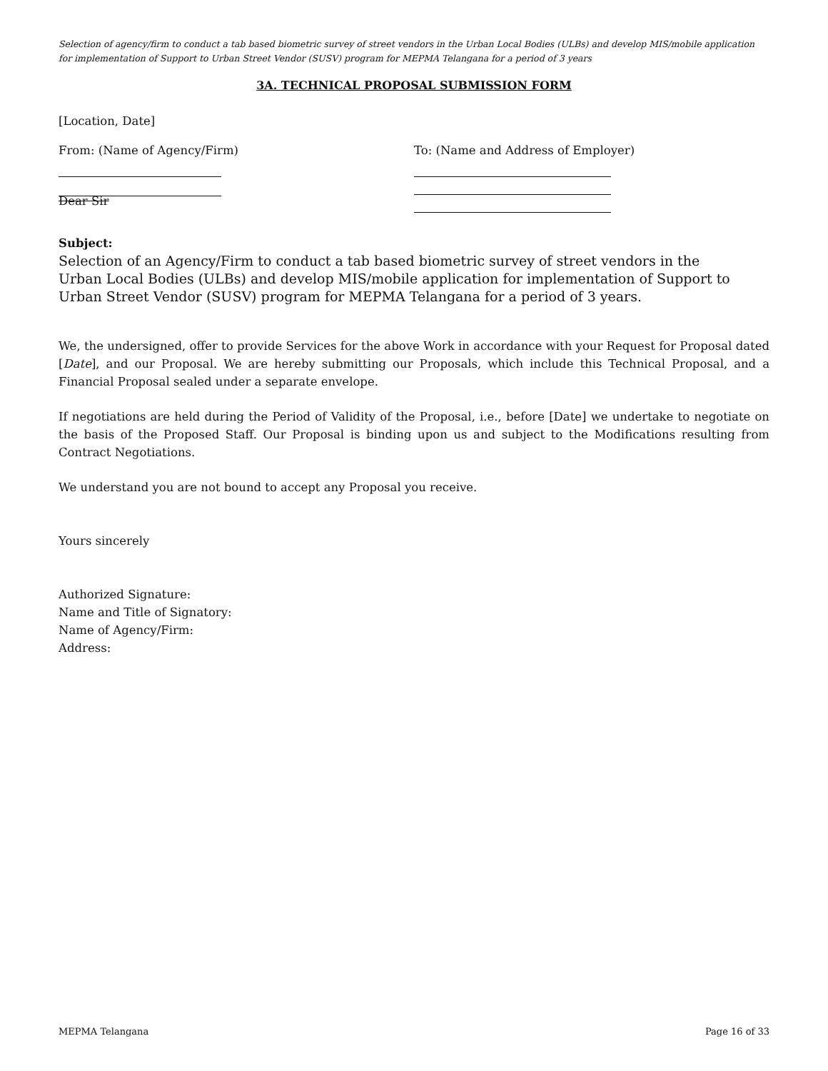Selection of agency/firm to conduct a tab based biometric survey of street vendors in the Urban Local Bodies (ULBs) and develop MIS/mobile application for implementation of Support to Urban Street Vendor (SUSV) program for MEPMA Telangana for a period of 3 years
3A. TECHNICAL PROPOSAL SUBMISSION FORM
[Location, Date]
From: (Name of Agency/Firm)
Dear Sir
To: (Name and Address of Employer)
Subject:
Selection of an Agency/Firm to conduct a tab based biometric survey of street vendors in the Urban Local Bodies (ULBs) and develop MIS/mobile application for implementation of Support to Urban Street Vendor (SUSV) program for MEPMA Telangana for a period of 3 years.
We, the undersigned, offer to provide Services for the above Work in accordance with your Request for Proposal dated [Date], and our Proposal. We are hereby submitting our Proposals, which include this Technical Proposal, and a Financial Proposal sealed under a separate envelope.
If negotiations are held during the Period of Validity of the Proposal, i.e., before [Date] we undertake to negotiate on the basis of the Proposed Staff. Our Proposal is binding upon us and subject to the Modifications resulting from Contract Negotiations.
We understand you are not bound to accept any Proposal you receive.
Yours sincerely
Authorized Signature:
Name and Title of Signatory:
Name of Agency/Firm:
Address:
MEPMA Telangana Page 16 of 33